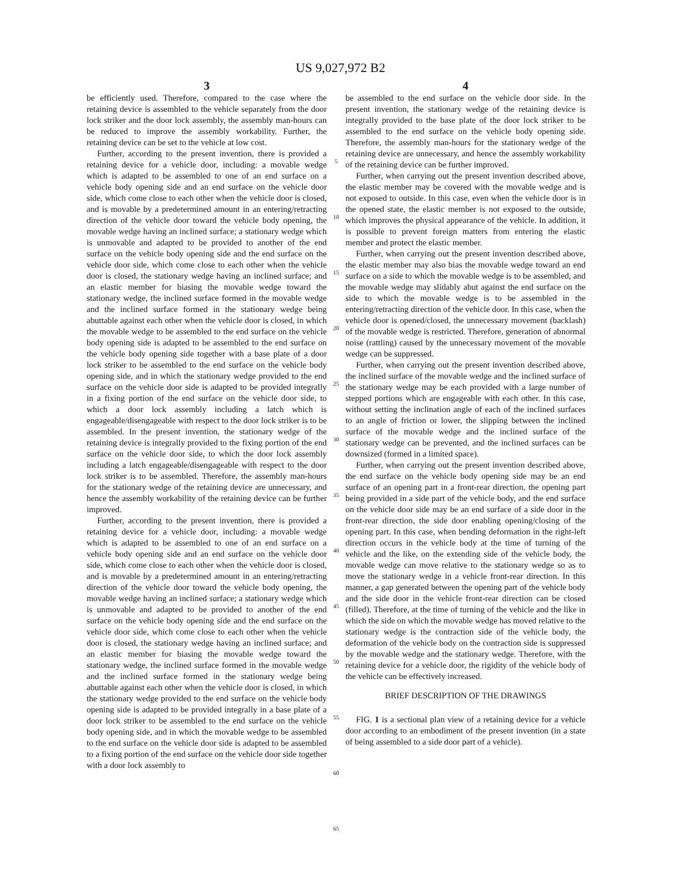US 9,027,972 B2
3
be efficiently used. Therefore, compared to the case where the retaining device is assembled to the vehicle separately from the door lock striker and the door lock assembly, the assembly man-hours can be reduced to improve the assembly workability. Further, the retaining device can be set to the vehicle at low cost.
Further, according to the present invention, there is provided a retaining device for a vehicle door, including: a movable wedge which is adapted to be assembled to one of an end surface on a vehicle body opening side and an end surface on the vehicle door side, which come close to each other when the vehicle door is closed, and is movable by a predetermined amount in an entering/retracting direction of the vehicle door toward the vehicle body opening, the movable wedge having an inclined surface; a stationary wedge which is unmovable and adapted to be provided to another of the end surface on the vehicle body opening side and the end surface on the vehicle door side, which come close to each other when the vehicle door is closed, the stationary wedge having an inclined surface; and an elastic member for biasing the movable wedge toward the stationary wedge, the inclined surface formed in the movable wedge and the inclined surface formed in the stationary wedge being abuttable against each other when the vehicle door is closed, in which the movable wedge to be assembled to the end surface on the vehicle body opening side is adapted to be assembled to the end surface on the vehicle body opening side together with a base plate of a door lock striker to be assembled to the end surface on the vehicle body opening side, and in which the stationary wedge provided to the end surface on the vehicle door side is adapted to be provided integrally in a fixing portion of the end surface on the vehicle door side, to which a door lock assembly including a latch which is engageable/disengageable with respect to the door lock striker is to be assembled. In the present invention, the stationary wedge of the retaining device is integrally provided to the fixing portion of the end surface on the vehicle door side, to which the door lock assembly including a latch engageable/disengageable with respect to the door lock striker is to be assembled. Therefore, the assembly man-hours for the stationary wedge of the retaining device are unnecessary, and hence the assembly workability of the retaining device can be further improved.
Further, according to the present invention, there is provided a retaining device for a vehicle door, including: a movable wedge which is adapted to be assembled to one of an end surface on a vehicle body opening side and an end surface on the vehicle door side, which come close to each other when the vehicle door is closed, and is movable by a predetermined amount in an entering/retracting direction of the vehicle door toward the vehicle body opening, the movable wedge having an inclined surface; a stationary wedge which is unmovable and adapted to be provided to another of the end surface on the vehicle body opening side and the end surface on the vehicle door side, which come close to each other when the vehicle door is closed, the stationary wedge having an inclined surface; and an elastic member for biasing the movable wedge toward the stationary wedge, the inclined surface formed in the movable wedge and the inclined surface formed in the stationary wedge being abuttable against each other when the vehicle door is closed, in which the stationary wedge provided to the end surface on the vehicle body opening side is adapted to be provided integrally in a base plate of a door lock striker to be assembled to the end surface on the vehicle body opening side, and in which the movable wedge to be assembled to the end surface on the vehicle door side is adapted to be assembled to a fixing portion of the end surface on the vehicle door side together with a door lock assembly to
5
10
15
20
25
30
35
40
45
50
55
60
65
4
be assembled to the end surface on the vehicle door side. In the present invention, the stationary wedge of the retaining device is integrally provided to the base plate of the door lock striker to be assembled to the end surface on the vehicle body opening side. Therefore, the assembly man-hours for the stationary wedge of the retaining device are unnecessary, and hence the assembly workability of the retaining device can be further improved.
Further, when carrying out the present invention described above, the elastic member may be covered with the movable wedge and is not exposed to outside. In this case, even when the vehicle door is in the opened state, the elastic member is not exposed to the outside, which improves the physical appearance of the vehicle. In addition, it is possible to prevent foreign matters from entering the elastic member and protect the elastic member.
Further, when carrying out the present invention described above, the elastic member may also bias the movable wedge toward an end surface on a side to which the movable wedge is to be assembled, and the movable wedge may slidably abut against the end surface on the side to which the movable wedge is to be assembled in the entering/retracting direction of the vehicle door. In this case, when the vehicle door is opened/closed, the unnecessary movement (backlash) of the movable wedge is restricted. Therefore, generation of abnormal noise (rattling) caused by the unnecessary movement of the movable wedge can be suppressed.
Further, when carrying out the present invention described above, the inclined surface of the movable wedge and the inclined surface of the stationary wedge may be each provided with a large number of stepped portions which are engageable with each other. In this case, without setting the inclination angle of each of the inclined surfaces to an angle of friction or lower, the slipping between the inclined surface of the movable wedge and the inclined surface of the stationary wedge can be prevented, and the inclined surfaces can be downsized (formed in a limited space).
Further, when carrying out the present invention described above, the end surface on the vehicle body opening side may be an end surface of an opening part in a front-rear direction, the opening part being provided in a side part of the vehicle body, and the end surface on the vehicle door side may be an end surface of a side door in the front-rear direction, the side door enabling opening/closing of the opening part. In this case, when bending deformation in the right-left direction occurs in the vehicle body at the time of turning of the vehicle and the like, on the extending side of the vehicle body, the movable wedge can move relative to the stationary wedge so as to move the stationary wedge in a vehicle front-rear direction. In this manner, a gap generated between the opening part of the vehicle body and the side door in the vehicle front-rear direction can be closed (filled). Therefore, at the time of turning of the vehicle and the like in which the side on which the movable wedge has moved relative to the stationary wedge is the contraction side of the vehicle body, the deformation of the vehicle body on the contraction side is suppressed by the movable wedge and the stationary wedge. Therefore, with the retaining device for a vehicle door, the rigidity of the vehicle body of the vehicle can be effectively increased.
BRIEF DESCRIPTION OF THE DRAWINGS
FIG. 1 is a sectional plan view of a retaining device for a vehicle door according to an embodiment of the present invention (in a state of being assembled to a side door part of a vehicle).